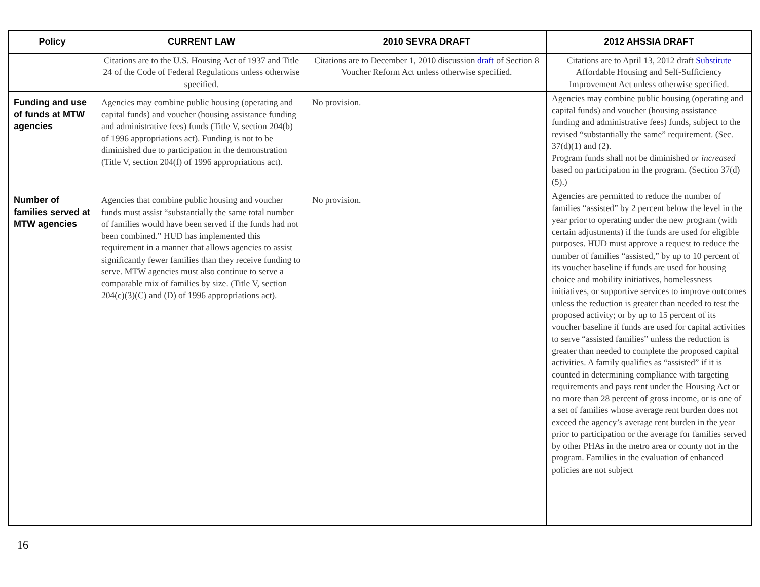| Policy | CURRENT LAW | 2010 SEVRA DRAFT | 2012 AHSSIA DRAFT |
| --- | --- | --- | --- |
| | Citations are to the U.S. Housing Act of 1937 and Title 24 of the Code of Federal Regulations unless otherwise specified. | Citations are to December 1, 2010 discussion draft of Section 8 Voucher Reform Act unless otherwise specified. | Citations are to April 13, 2012 draft Substitute Affordable Housing and Self-Sufficiency Improvement Act unless otherwise specified. |
| Funding and use of funds at MTW agencies | Agencies may combine public housing (operating and capital funds) and voucher (housing assistance funding and administrative fees) funds (Title V, section 204(b) of 1996 appropriations act). Funding is not to be diminished due to participation in the demonstration (Title V, section 204(f) of 1996 appropriations act). | No provision. | Agencies may combine public housing (operating and capital funds) and voucher (housing assistance funding and administrative fees) funds, subject to the revised “substantially the same” requirement. (Sec. 37(d)(1) and (2). Program funds shall not be diminished or increased based on participation in the program. (Section 37(d)(5).) |
| Number of families served at MTW agencies | Agencies that combine public housing and voucher funds must assist “substantially the same total number of families would have been served if the funds had not been combined.” HUD has implemented this requirement in a manner that allows agencies to assist significantly fewer families than they receive funding to serve. MTW agencies must also continue to serve a comparable mix of families by size. (Title V, section 204(c)(3)(C) and (D) of 1996 appropriations act). | No provision. | Agencies are permitted to reduce the number of families “assisted” by 2 percent below the level in the year prior to operating under the new program (with certain adjustments) if the funds are used for eligible purposes. HUD must approve a request to reduce the number of families “assisted,” by up to 10 percent of its voucher baseline if funds are used for housing choice and mobility initiatives, homelessness initiatives, or supportive services to improve outcomes unless the reduction is greater than needed to test the proposed activity; or by up to 15 percent of its voucher baseline if funds are used for capital activities to serve “assisted families” unless the reduction is greater than needed to complete the proposed capital activities. A family qualifies as “assisted” if it is counted in determining compliance with targeting requirements and pays rent under the Housing Act or no more than 28 percent of gross income, or is one of a set of families whose average rent burden does not exceed the agency’s average rent burden in the year prior to participation or the average for families served by other PHAs in the metro area or county not in the program. Families in the evaluation of enhanced policies are not subject |
16